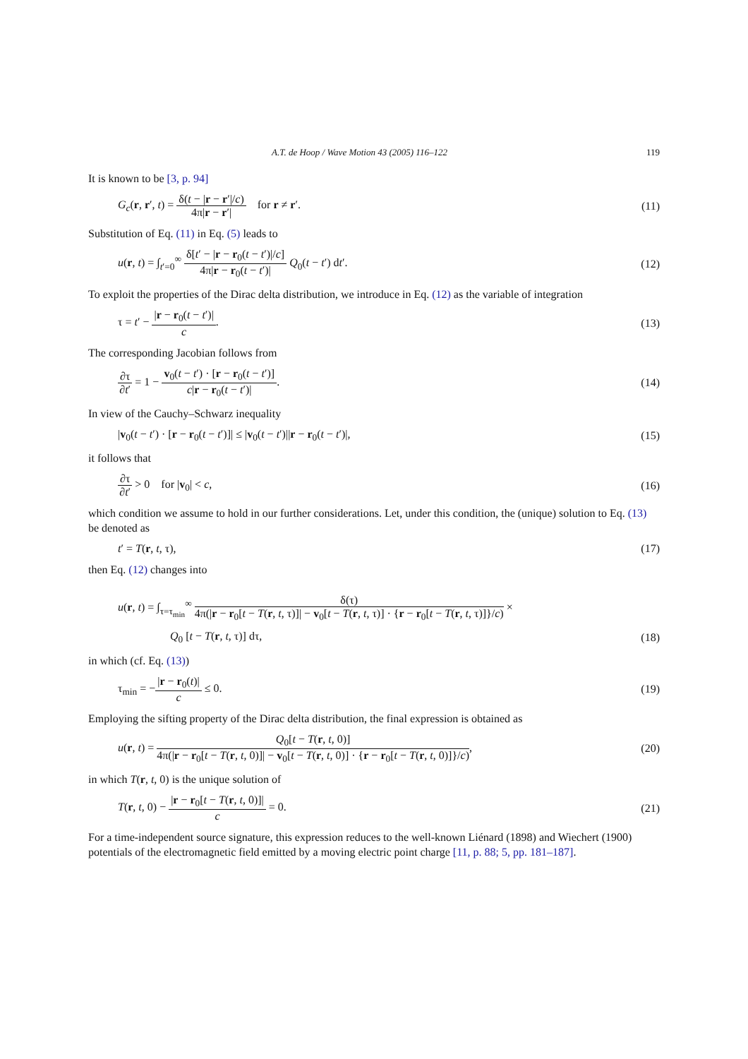A.T. de Hoop / Wave Motion 43 (2005) 116–122 119
It is known to be [3, p. 94]
G<sub>c</sub>(r, r′, t) = δ(t − |r − r′|/c) 4π|r − r′| for r ≠ r′. (11)
Substitution of Eq. (11) in Eq. (5) leads to
u(r, t) = ∫<sub>t′=0</sub><sup>∞</sup> δ[t′ − |r − r<sub>0</sub>(t − t′)|/c] 4π|r − r<sub>0</sub>(t − t′)| Q<sub>0</sub>(t − t′) dt′. (12)
To exploit the properties of the Dirac delta distribution, we introduce in Eq. (12) as the variable of integration
τ = t′ − |r − r<sub>0</sub>(t − t′)| c. (13)
The corresponding Jacobian follows from
∂τ ∂t′ = 1 − v<sub>0</sub>(t − t′) · [r − r<sub>0</sub>(t − t′)] c|r − r<sub>0</sub>(t − t′)|. (14)
In view of the Cauchy–Schwarz inequality
|v<sub>0</sub>(t − t′) · [r − r<sub>0</sub>(t − t′)]| ≤ |v<sub>0</sub>(t − t′)||r − r<sub>0</sub>(t − t′)|, (15)
it follows that
∂τ ∂t′ > 0 for |v<sub>0</sub>| < c, (16)
which condition we assume to hold in our further considerations. Let, under this condition, the (unique) solution to Eq. (13) be denoted as
t′ = T(r, t, τ), (17)
then Eq. (12) changes into
u(r, t) = ∫<sub>τ=τ<sub>min</sub></sub><sup>∞</sup> δ(τ) 4π(|r − r<sub>0</sub>[t − T(r, t, τ)]| − v<sub>0</sub>[t − T(r, t, τ)] · {r − r<sub>0</sub>[t − T(r, t, τ)]}/c) ×
Q<sub>0</sub> [t − T(r, t, τ)] dτ, (18)
in which (cf. Eq. (13))
τ<sub>min</sub> = −|r − r<sub>0</sub>(t)| c ≤ 0. (19)
Employing the sifting property of the Dirac delta distribution, the final expression is obtained as
u(r, t) = Q<sub>0</sub>[t − T(r, t, 0)] 4π(|r − r<sub>0</sub>[t − T(r, t, 0)]| − v<sub>0</sub>[t − T(r, t, 0)] · {r − r<sub>0</sub>[t − T(r, t, 0)]}/c), (20)
in which T(r, t, 0) is the unique solution of
T(r, t, 0) − |r − r<sub>0</sub>[t − T(r, t, 0)]| c = 0. (21)
For a time-independent source signature, this expression reduces to the well-known Liénard (1898) and Wiechert (1900) potentials of the electromagnetic field emitted by a moving electric point charge [11, p. 88; 5, pp. 181–187].